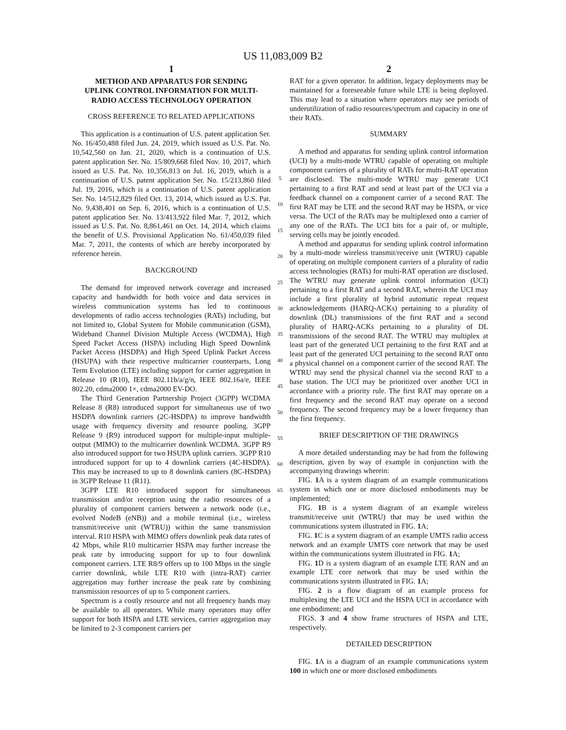US 11,083,009 B2
1
METHOD AND APPARATUS FOR SENDING UPLINK CONTROL INFORMATION FOR MULTI-RADIO ACCESS TECHNOLOGY OPERATION
CROSS REFERENCE TO RELATED APPLICATIONS
This application is a continuation of U.S. patent application Ser. No. 16/450,488 filed Jun. 24, 2019, which issued as U.S. Pat. No. 10,542,560 on Jan. 21, 2020, which is a continuation of U.S. patent application Ser. No. 15/809,668 filed Nov. 10, 2017, which issued as U.S. Pat. No. 10,356,813 on Jul. 16, 2019, which is a continuation of U.S. patent application Ser. No. 15/213,860 filed Jul. 19, 2016, which is a continuation of U.S. patent application Ser. No. 14/512,829 filed Oct. 13, 2014, which issued as U.S. Pat. No. 9,438,401 on Sep. 6, 2016, which is a continuation of U.S. patent application Ser. No. 13/413,922 filed Mar. 7, 2012, which issued as U.S. Pat. No. 8,861,461 on Oct. 14, 2014, which claims the benefit of U.S. Provisional Application No. 61/450,039 filed Mar. 7, 2011, the contents of which are hereby incorporated by reference herein.
BACKGROUND
The demand for improved network coverage and increased capacity and bandwidth for both voice and data services in wireless communication systems has led to continuous developments of radio access technologies (RATs) including, but not limited to, Global System for Mobile communication (GSM), Wideband Channel Division Multiple Access (WCDMA), High Speed Packet Access (HSPA) including High Speed Downlink Packet Access (HSDPA) and High Speed Uplink Packet Access (HSUPA) with their respective multicarrier counterparts, Long Term Evolution (LTE) including support for carrier aggregation in Release 10 (R10), IEEE 802.11b/a/g/n, IEEE 802.16a/e, IEEE 802.20, cdma2000 1×, cdma2000 EV-DO.
The Third Generation Partnership Project (3GPP) WCDMA Release 8 (R8) introduced support for simultaneous use of two HSDPA downlink carriers (2C-HSDPA) to improve bandwidth usage with frequency diversity and resource pooling. 3GPP Release 9 (R9) introduced support for multiple-input multiple-output (MIMO) to the multicarrier downlink WCDMA. 3GPP R9 also introduced support for two HSUPA uplink carriers. 3GPP R10 introduced support for up to 4 downlink carriers (4C-HSDPA). This may be increased to up to 8 downlink carriers (8C-HSDPA) in 3GPP Release 11 (R11).
3GPP LTE R10 introduced support for simultaneous transmission and/or reception using the radio resources of a plurality of component carriers between a network node (i.e., evolved NodeB (eNB)) and a mobile terminal (i.e., wireless transmit/receive unit (WTRU)) within the same transmission interval. R10 HSPA with MIMO offers downlink peak data rates of 42 Mbps, while R10 multicarrier HSPA may further increase the peak rate by introducing support for up to four downlink component carriers. LTE R8/9 offers up to 100 Mbps in the single carrier downlink, while LTE R10 with (intra-RAT) carrier aggregation may further increase the peak rate by combining transmission resources of up to 5 component carriers.
Spectrum is a costly resource and not all frequency bands may be available to all operators. While many operators may offer support for both HSPA and LTE services, carrier aggregation may be limited to 2-3 component carriers per
5
10
15
20
25
30
35
40
45
50
55
60
65
2
RAT for a given operator. In addition, legacy deployments may be maintained for a foreseeable future while LTE is being deployed. This may lead to a situation where operators may see periods of underutilization of radio resources/spectrum and capacity in one of their RATs.
SUMMARY
A method and apparatus for sending uplink control information (UCI) by a multi-mode WTRU capable of operating on multiple component carriers of a plurality of RATs for multi-RAT operation are disclosed. The multi-mode WTRU may generate UCI pertaining to a first RAT and send at least part of the UCI via a feedback channel on a component carrier of a second RAT. The first RAT may be LTE and the second RAT may be HSPA, or vice versa. The UCI of the RATs may be multiplexed onto a carrier of any one of the RATs. The UCI bits for a pair of, or multiple, serving cells may be jointly encoded.
A method and apparatus for sending uplink control information by a multi-mode wireless transmit/receive unit (WTRU) capable of operating on multiple component carriers of a plurality of radio access technologies (RATs) for multi-RAT operation are disclosed. The WTRU may generate uplink control information (UCI) pertaining to a first RAT and a second RAT, wherein the UCI may include a first plurality of hybrid automatic repeat request acknowledgements (HARQ-ACKs) pertaining to a plurality of downlink (DL) transmissions of the first RAT and a second plurality of HARQ-ACKs pertaining to a plurality of DL transmissions of the second RAT. The WTRU may multiplex at least part of the generated UCI pertaining to the first RAT and at least part of the generated UCI pertaining to the second RAT onto a physical channel on a component carrier of the second RAT. The WTRU may send the physical channel via the second RAT to a base station. The UCI may be prioritized over another UCI in accordance with a priority rule. The first RAT may operate on a first frequency and the second RAT may operate on a second frequency. The second frequency may be a lower frequency than the first frequency.
BRIEF DESCRIPTION OF THE DRAWINGS
A more detailed understanding may be had from the following description, given by way of example in conjunction with the accompanying drawings wherein:
FIG. 1 A is a system diagram of an example communications system in which one or more disclosed embodiments may be implemented;
FIG. 1 B is a system diagram of an example wireless transmit/receive unit (WTRU) that may be used within the communications system illustrated in FIG. 1 A;
FIG. 1 C is a system diagram of an example UMTS radio access network and an example UMTS core network that may be used within the communications system illustrated in FIG. 1 A;
FIG. 1 D is a system diagram of an example LTE RAN and an example LTE core network that may be used within the communications system illustrated in FIG. 1 A;
FIG. 2 is a flow diagram of an example process for multiplexing the LTE UCI and the HSPA UCI in accordance with one embodiment; and
FIGS. 3 and 4 show frame structures of HSPA and LTE, respectively.
DETAILED DESCRIPTION
FIG. 1 A is a diagram of an example communications system 100 in which one or more disclosed embodiments